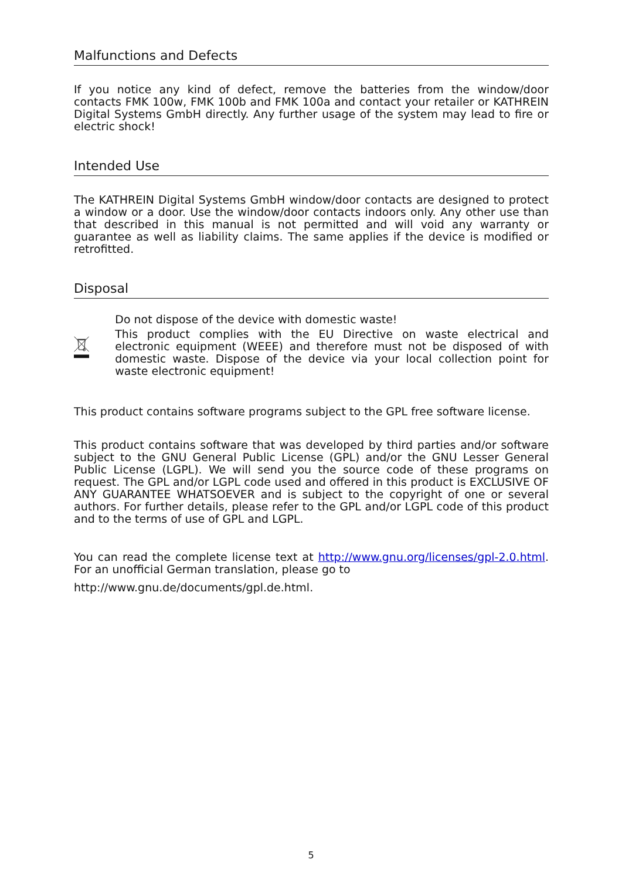Malfunctions and Defects
If you notice any kind of defect, remove the batteries from the window/door contacts FMK 100w, FMK 100b and FMK 100a and contact your retailer or KATHREIN Digital Systems GmbH directly. Any further usage of the system may lead to fire or electric shock!
Intended Use
The KATHREIN Digital Systems GmbH window/door contacts are designed to protect a window or a door. Use the window/door contacts indoors only. Any other use than that described in this manual is not permitted and will void any warranty or guarantee as well as liability claims. The same applies if the device is modified or retrofitted.
Disposal
Do not dispose of the device with domestic waste!
This product complies with the EU Directive on waste electrical and electronic equipment (WEEE) and therefore must not be disposed of with domestic waste. Dispose of the device via your local collection point for waste electronic equipment!
This product contains software programs subject to the GPL free software license.
This product contains software that was developed by third parties and/or software subject to the GNU General Public License (GPL) and/or the GNU Lesser General Public License (LGPL). We will send you the source code of these programs on request. The GPL and/or LGPL code used and offered in this product is EXCLUSIVE OF ANY GUARANTEE WHATSOEVER and is subject to the copyright of one or several authors. For further details, please refer to the GPL and/or LGPL code of this product and to the terms of use of GPL and LGPL.
You can read the complete license text at http://www.gnu.org/licenses/gpl-2.0.html. For an unofficial German translation, please go to
http://www.gnu.de/documents/gpl.de.html.
5